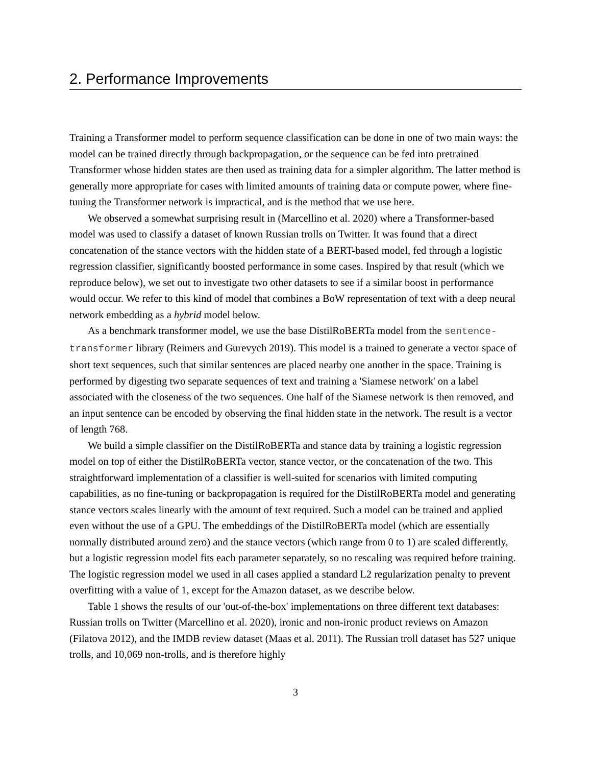2. Performance Improvements
Training a Transformer model to perform sequence classification can be done in one of two main ways: the model can be trained directly through backpropagation, or the sequence can be fed into pretrained Transformer whose hidden states are then used as training data for a simpler algorithm. The latter method is generally more appropriate for cases with limited amounts of training data or compute power, where fine-tuning the Transformer network is impractical, and is the method that we use here.
We observed a somewhat surprising result in (Marcellino et al. 2020) where a Transformer-based model was used to classify a dataset of known Russian trolls on Twitter. It was found that a direct concatenation of the stance vectors with the hidden state of a BERT-based model, fed through a logistic regression classifier, significantly boosted performance in some cases. Inspired by that result (which we reproduce below), we set out to investigate two other datasets to see if a similar boost in performance would occur. We refer to this kind of model that combines a BoW representation of text with a deep neural network embedding as a hybrid model below.
As a benchmark transformer model, we use the base DistilRoBERTa model from the sentence-transformer library (Reimers and Gurevych 2019). This model is a trained to generate a vector space of short text sequences, such that similar sentences are placed nearby one another in the space. Training is performed by digesting two separate sequences of text and training a 'Siamese network' on a label associated with the closeness of the two sequences. One half of the Siamese network is then removed, and an input sentence can be encoded by observing the final hidden state in the network. The result is a vector of length 768.
We build a simple classifier on the DistilRoBERTa and stance data by training a logistic regression model on top of either the DistilRoBERTa vector, stance vector, or the concatenation of the two. This straightforward implementation of a classifier is well-suited for scenarios with limited computing capabilities, as no fine-tuning or backpropagation is required for the DistilRoBERTa model and generating stance vectors scales linearly with the amount of text required. Such a model can be trained and applied even without the use of a GPU. The embeddings of the DistilRoBERTa model (which are essentially normally distributed around zero) and the stance vectors (which range from 0 to 1) are scaled differently, but a logistic regression model fits each parameter separately, so no rescaling was required before training. The logistic regression model we used in all cases applied a standard L2 regularization penalty to prevent overfitting with a value of 1, except for the Amazon dataset, as we describe below.
Table 1 shows the results of our 'out-of-the-box' implementations on three different text databases: Russian trolls on Twitter (Marcellino et al. 2020), ironic and non-ironic product reviews on Amazon (Filatova 2012), and the IMDB review dataset (Maas et al. 2011). The Russian troll dataset has 527 unique trolls, and 10,069 non-trolls, and is therefore highly
3